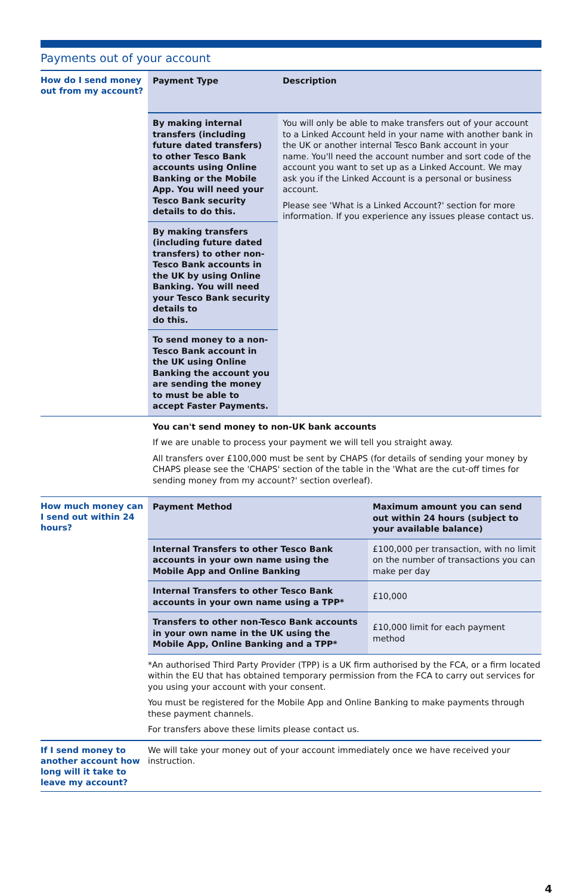Payments out of your account
| How do I send money out from my account? | / Payment Type / Description / / --- / --- / / By making internal transfers (including future dated transfers) to other Tesco Bank accounts using Online Banking or the Mobile App. You will need your Tesco Bank security details to do this. / You will only be able to make transfers out of your account to a Linked Account held in your name with another bank in the UK or another internal Tesco Bank account in your name. You'll need the account number and sort code of the account you want to set up as a Linked Account. We may ask you if the Linked Account is a personal or business account. Please see 'What is a Linked Account?' section for more information. If you experience any issues please contact us. / / By making transfers (including future dated transfers) to other non-Tesco Bank accounts in the UK by using Online Banking. You will need your Tesco Bank security details to do this. / / / To send money to a non-Tesco Bank account in the UK using Online Banking the account you are sending the money to must be able to accept Faster Payments. / / |
| | You can't send money to non-UK bank accounts If we are unable to process your payment we will tell you straight away. All transfers over £100,000 must be sent by CHAPS (for details of sending your money by CHAPS please see the 'CHAPS' section of the table in the 'What are the cut-off times for sending money from my account?' section overleaf). |
| How much money can I send out within 24 hours? | / Payment Method / Maximum amount you can send out within 24 hours (subject to your available balance) / / --- / --- / / Internal Transfers to other Tesco Bank accounts in your own name using the Mobile App and Online Banking / £100,000 per transaction, with no limit on the number of transactions you can make per day / / Internal Transfers to other Tesco Bank accounts in your own name using a TPP* / £10,000 / / Transfers to other non-Tesco Bank accounts in your own name in the UK using the Mobile App, Online Banking and a TPP* / £10,000 limit for each payment method / *An authorised Third Party Provider (TPP) is a UK firm authorised by the FCA, or a firm located within the EU that has obtained temporary permission from the FCA to carry out services for you using your account with your consent. You must be registered for the Mobile App and Online Banking to make payments through these payment channels. For transfers above these limits please contact us. |
| If I send money to another account how long will it take to leave my account? | We will take your money out of your account immediately once we have received your instruction. |
4